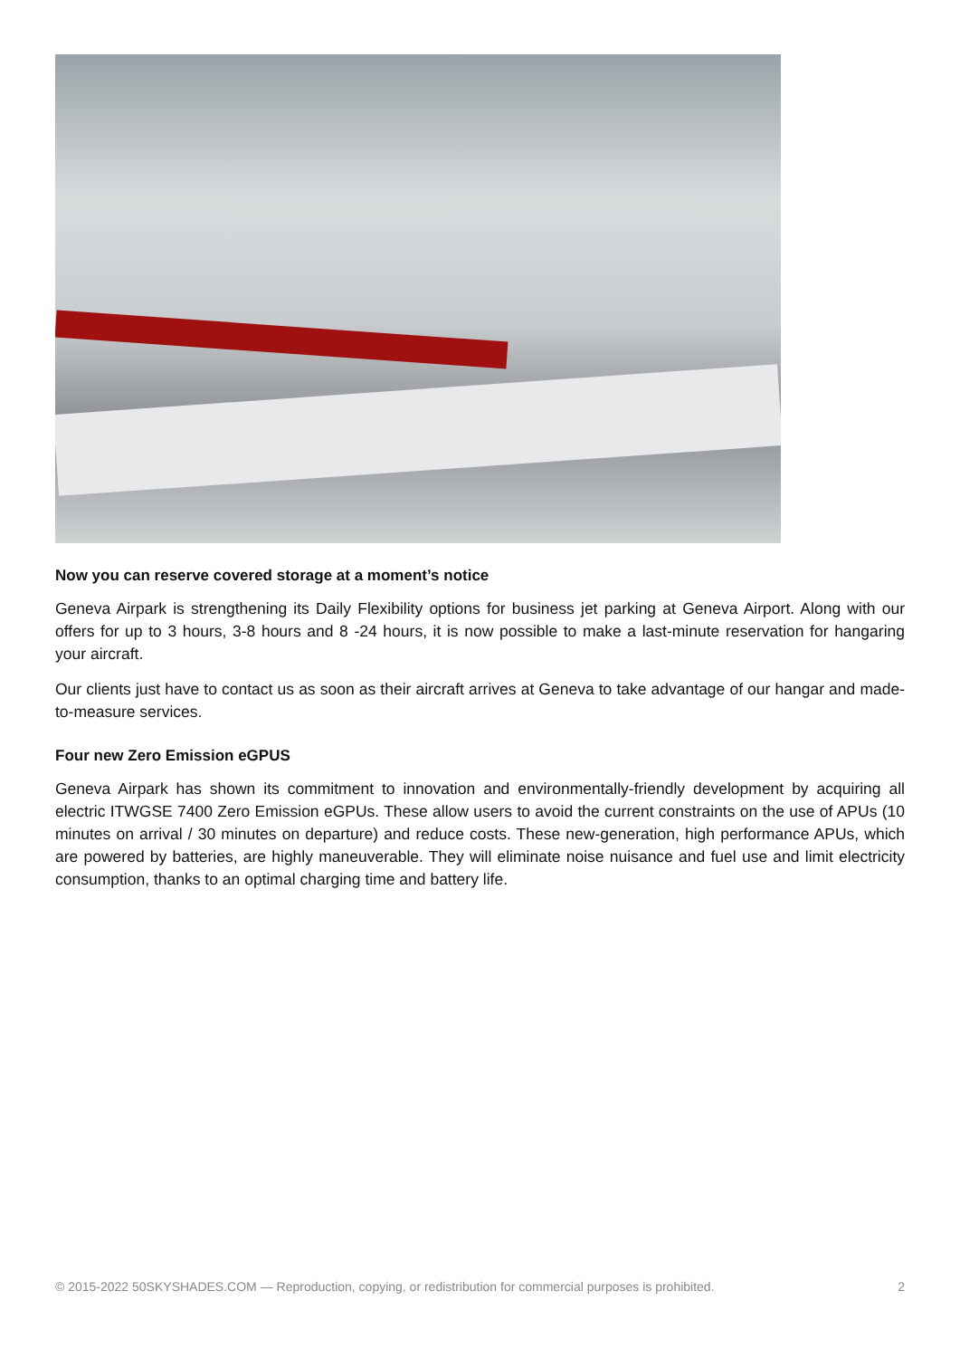Now you can reserve covered storage at a moment’s notice
Geneva Airpark is strengthening its Daily Flexibility options for business jet parking at Geneva Airport. Along with our offers for up to 3 hours, 3-8 hours and 8 -24 hours, it is now possible to make a last-minute reservation for hangaring your aircraft.
Our clients just have to contact us as soon as their aircraft arrives at Geneva to take advantage of our hangar and made-to-measure services.
Four new Zero Emission eGPUS
Geneva Airpark has shown its commitment to innovation and environmentally-friendly development by acquiring all electric ITWGSE 7400 Zero Emission eGPUs. These allow users to avoid the current constraints on the use of APUs (10 minutes on arrival / 30 minutes on departure) and reduce costs. These new-generation, high performance APUs, which are powered by batteries, are highly maneuverable. They will eliminate noise nuisance and fuel use and limit electricity consumption, thanks to an optimal charging time and battery life.
© 2015-2022 50SKYSHADES.COM — Reproduction, copying, or redistribution for commercial purposes is prohibited. 2